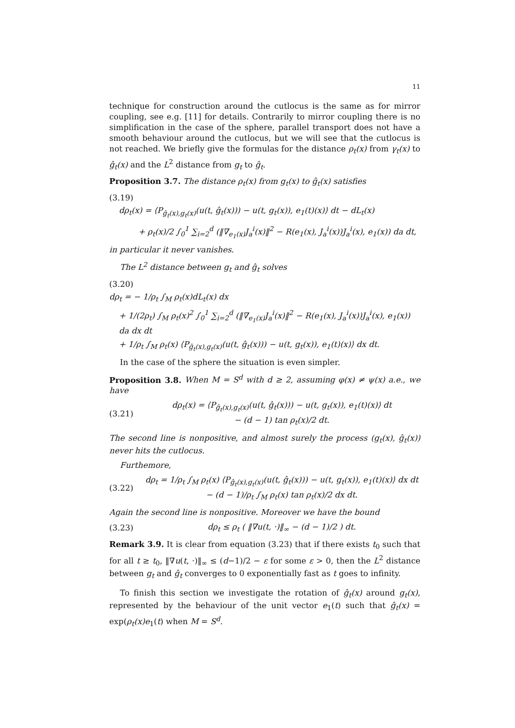11
technique for construction around the cutlocus is the same as for mirror coupling, see e.g. [11] for details. Contrarily to mirror coupling there is no simplification in the case of the sphere, parallel transport does not have a smooth behaviour around the cutlocus, but we will see that the cutlocus is not reached. We briefly give the formulas for the distance ρ<sub>t</sub>(x) from γ<sub>t</sub>(x) to ĝ<sub>t</sub>(x) and the L<sup>2</sup> distance from g<sub>t</sub> to ĝ<sub>t</sub>.
Proposition 3.7. The distance ρ<sub>t</sub>(x) from g<sub>t</sub>(x) to ĝ<sub>t</sub>(x) satisfies
(3.19)
dρ<sub>t</sub>(x) = ⟨P<sub>ĝ<sub>t</sub>(x),g<sub>t</sub>(x)</sub>(u(t, ĝ<sub>t</sub>(x))) − u(t, g<sub>t</sub>(x)), e<sub>1</sub>(t)(x)⟩ dt − dL<sub>t</sub>(x)
+ ρ<sub>t</sub>(x)/2 ∫<sub>0</sub><sup>1</sup> ∑<sub>i=2</sub><sup>d</sup> (‖∇<sub>e<sub>1</sub>(x)</sub>J<sub>a</sub><sup>i</sup>(x)‖<sup>2</sup> − R(e<sub>1</sub>(x), J<sub>a</sub><sup>i</sup>(x))J<sub>a</sub><sup>i</sup>(x), e<sub>1</sub>(x)) da dt,
in particular it never vanishes.
The L<sup>2</sup> distance between g<sub>t</sub> and ĝ<sub>t</sub> solves
(3.20)
dρ<sub>t</sub> = − 1/ρ<sub>t</sub> ∫<sub>M</sub> ρ<sub>t</sub>(x)dL<sub>t</sub>(x) dx
+ 1/(2ρ<sub>t</sub>) ∫<sub>M</sub> ρ<sub>t</sub>(x)<sup>2</sup> ∫<sub>0</sub><sup>1</sup> ∑<sub>i=2</sub><sup>d</sup> (‖∇<sub>e<sub>1</sub>(x)</sub>J<sub>a</sub><sup>i</sup>(x)‖<sup>2</sup> − R(e<sub>1</sub>(x), J<sub>a</sub><sup>i</sup>(x))J<sub>a</sub><sup>i</sup>(x), e<sub>1</sub>(x)) da dx dt
+ 1/ρ<sub>t</sub> ∫<sub>M</sub> ρ<sub>t</sub>(x) ⟨P<sub>ĝ<sub>t</sub>(x),g<sub>t</sub>(x)</sub>(u(t, ĝ<sub>t</sub>(x))) − u(t, g<sub>t</sub>(x)), e<sub>1</sub>(t)(x)⟩ dx dt.
In the case of the sphere the situation is even simpler.
Proposition 3.8. When M = S<sup>d</sup> with d ≥ 2, assuming φ(x) ≠ ψ(x) a.e., we have
(3.21)
dρ<sub>t</sub>(x) = ⟨P<sub>ĝ<sub>t</sub>(x),g<sub>t</sub>(x)</sub>(u(t, ĝ<sub>t</sub>(x))) − u(t, g<sub>t</sub>(x)), e<sub>1</sub>(t)(x)⟩ dt
− (d − 1) tan ρ<sub>t</sub>(x)/2 dt.
The second line is nonpositive, and almost surely the process (g<sub>t</sub>(x), ĝ<sub>t</sub>(x)) never hits the cutlocus.
Furthemore,
(3.22)
dρ<sub>t</sub> = 1/ρ<sub>t</sub> ∫<sub>M</sub> ρ<sub>t</sub>(x) ⟨P<sub>ĝ<sub>t</sub>(x),g<sub>t</sub>(x)</sub>(u(t, ĝ<sub>t</sub>(x))) − u(t, g<sub>t</sub>(x)), e<sub>1</sub>(t)(x)⟩ dx dt
− (d − 1)/ρ<sub>t</sub> ∫<sub>M</sub> ρ<sub>t</sub>(x) tan ρ<sub>t</sub>(x)/2 dx dt.
Again the second line is nonpositive. Moreover we have the bound
(3.23)
dρ<sub>t</sub> ≤ ρ<sub>t</sub> ( ‖∇u(t, ·)‖<sub>∞</sub> − (d − 1)/2 ) dt.
Remark 3.9. It is clear from equation (3.23) that if there exists t<sub>0</sub> such that for all t ≥ t<sub>0</sub>, ‖∇u(t, ·)‖<sub>∞</sub> ≤ (d−1)/2 − ε for some ε > 0, then the L<sup>2</sup> distance between g<sub>t</sub> and ĝ<sub>t</sub> converges to 0 exponentially fast as t goes to infinity.
To finish this section we investigate the rotation of ĝ<sub>t</sub>(x) around g<sub>t</sub>(x), represented by the behaviour of the unit vector e<sub>1</sub>(t) such that ĝ<sub>t</sub>(x) = exp(ρ<sub>t</sub>(x)e<sub>1</sub>(t) when M = S<sup>d</sup>.